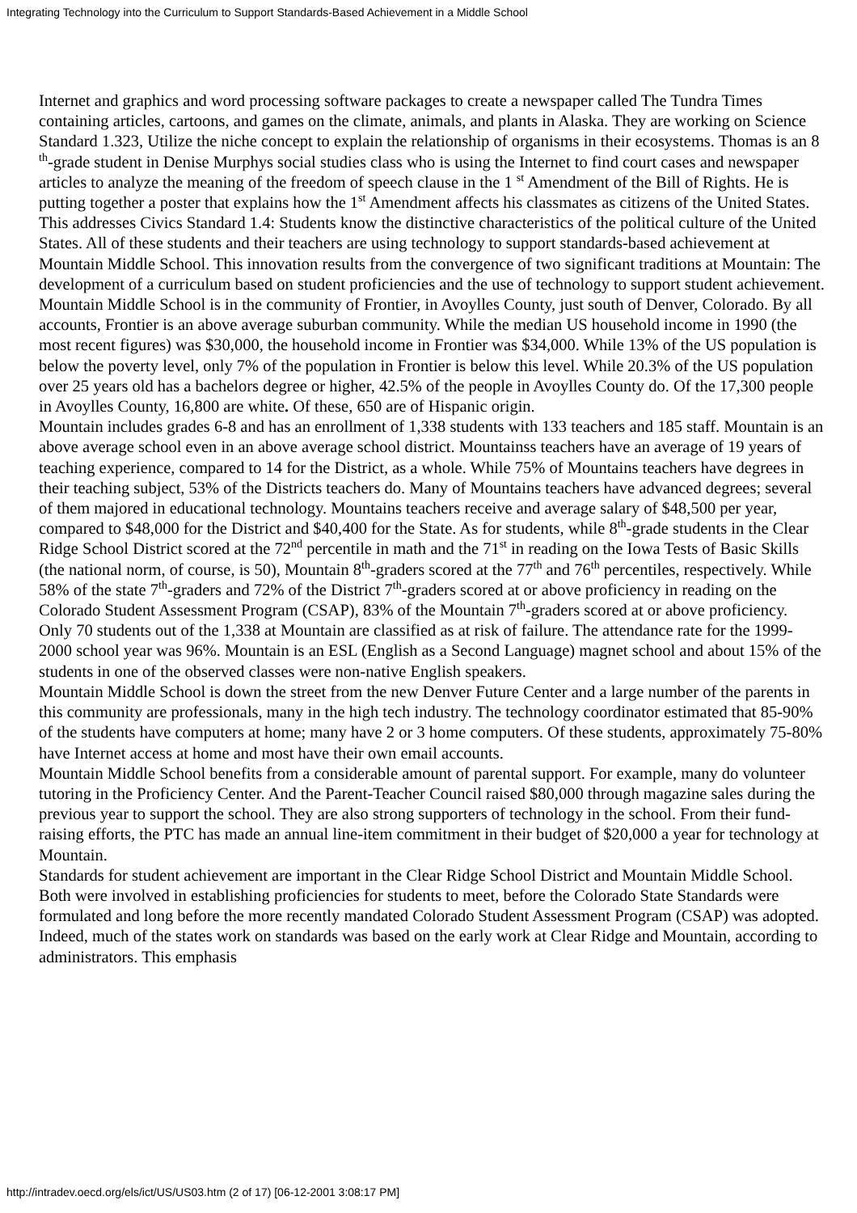Integrating Technology into the Curriculum to Support Standards-Based Achievement in a Middle School
Internet and graphics and word processing software packages to create a newspaper called The Tundra Times containing articles, cartoons, and games on the climate, animals, and plants in Alaska. They are working on Science Standard 1.323, Utilize the niche concept to explain the relationship of organisms in their ecosystems. Thomas is an 8 <sup>th</sup>-grade student in Denise Murphys social studies class who is using the Internet to find court cases and newspaper articles to analyze the meaning of the freedom of speech clause in the 1 <sup>st</sup> Amendment of the Bill of Rights. He is putting together a poster that explains how the 1<sup>st</sup> Amendment affects his classmates as citizens of the United States. This addresses Civics Standard 1.4: Students know the distinctive characteristics of the political culture of the United States. All of these students and their teachers are using technology to support standards-based achievement at Mountain Middle School. This innovation results from the convergence of two significant traditions at Mountain: The development of a curriculum based on student proficiencies and the use of technology to support student achievement.
Mountain Middle School is in the community of Frontier, in Avoylles County, just south of Denver, Colorado. By all accounts, Frontier is an above average suburban community. While the median US household income in 1990 (the most recent figures) was $30,000, the household income in Frontier was $34,000. While 13% of the US population is below the poverty level, only 7% of the population in Frontier is below this level. While 20.3% of the US population over 25 years old has a bachelors degree or higher, 42.5% of the people in Avoylles County do. Of the 17,300 people in Avoylles County, 16,800 are white. Of these, 650 are of Hispanic origin.
Mountain includes grades 6-8 and has an enrollment of 1,338 students with 133 teachers and 185 staff. Mountain is an above average school even in an above average school district. Mountainss teachers have an average of 19 years of teaching experience, compared to 14 for the District, as a whole. While 75% of Mountains teachers have degrees in their teaching subject, 53% of the Districts teachers do. Many of Mountains teachers have advanced degrees; several of them majored in educational technology. Mountains teachers receive and average salary of $48,500 per year, compared to $48,000 for the District and $40,400 for the State. As for students, while 8<sup>th</sup>-grade students in the Clear Ridge School District scored at the 72<sup>nd</sup> percentile in math and the 71<sup>st</sup> in reading on the Iowa Tests of Basic Skills (the national norm, of course, is 50), Mountain 8<sup>th</sup>-graders scored at the 77<sup>th</sup> and 76<sup>th</sup> percentiles, respectively. While 58% of the state 7<sup>th</sup>-graders and 72% of the District 7<sup>th</sup>-graders scored at or above proficiency in reading on the Colorado Student Assessment Program (CSAP), 83% of the Mountain 7<sup>th</sup>-graders scored at or above proficiency. Only 70 students out of the 1,338 at Mountain are classified as at risk of failure. The attendance rate for the 1999-2000 school year was 96%. Mountain is an ESL (English as a Second Language) magnet school and about 15% of the students in one of the observed classes were non-native English speakers.
Mountain Middle School is down the street from the new Denver Future Center and a large number of the parents in this community are professionals, many in the high tech industry. The technology coordinator estimated that 85-90% of the students have computers at home; many have 2 or 3 home computers. Of these students, approximately 75-80% have Internet access at home and most have their own email accounts.
Mountain Middle School benefits from a considerable amount of parental support. For example, many do volunteer tutoring in the Proficiency Center. And the Parent-Teacher Council raised $80,000 through magazine sales during the previous year to support the school. They are also strong supporters of technology in the school. From their fund-raising efforts, the PTC has made an annual line-item commitment in their budget of $20,000 a year for technology at Mountain.
Standards for student achievement are important in the Clear Ridge School District and Mountain Middle School. Both were involved in establishing proficiencies for students to meet, before the Colorado State Standards were formulated and long before the more recently mandated Colorado Student Assessment Program (CSAP) was adopted. Indeed, much of the states work on standards was based on the early work at Clear Ridge and Mountain, according to administrators. This emphasis
http://intradev.oecd.org/els/ict/US/US03.htm (2 of 17) [06-12-2001 3:08:17 PM]